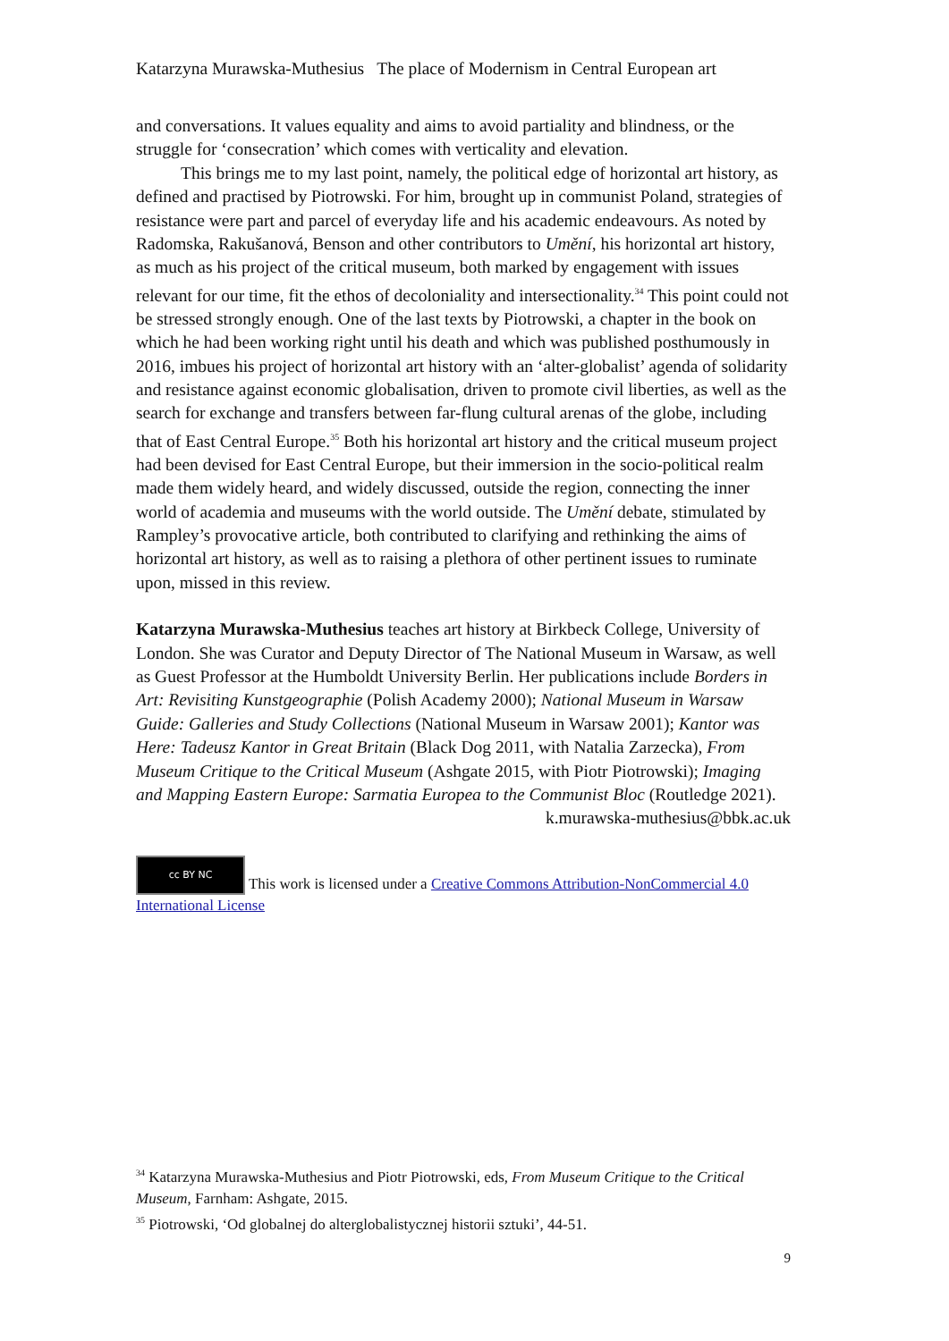Katarzyna Murawska-Muthesius The place of Modernism in Central European art
and conversations. It values equality and aims to avoid partiality and blindness, or the struggle for ‘consecration’ which comes with verticality and elevation.
This brings me to my last point, namely, the political edge of horizontal art history, as defined and practised by Piotrowski. For him, brought up in communist Poland, strategies of resistance were part and parcel of everyday life and his academic endeavours. As noted by Radomska, Rakušanová, Benson and other contributors to Umění, his horizontal art history, as much as his project of the critical museum, both marked by engagement with issues relevant for our time, fit the ethos of decoloniality and intersectionality.<sup>34</sup> This point could not be stressed strongly enough. One of the last texts by Piotrowski, a chapter in the book on which he had been working right until his death and which was published posthumously in 2016, imbues his project of horizontal art history with an ‘alter-globalist’ agenda of solidarity and resistance against economic globalisation, driven to promote civil liberties, as well as the search for exchange and transfers between far-flung cultural arenas of the globe, including that of East Central Europe.<sup>35</sup> Both his horizontal art history and the critical museum project had been devised for East Central Europe, but their immersion in the socio-political realm made them widely heard, and widely discussed, outside the region, connecting the inner world of academia and museums with the world outside. The Umění debate, stimulated by Rampley’s provocative article, both contributed to clarifying and rethinking the aims of horizontal art history, as well as to raising a plethora of other pertinent issues to ruminate upon, missed in this review.
Katarzyna Murawska-Muthesius teaches art history at Birkbeck College, University of London. She was Curator and Deputy Director of The National Museum in Warsaw, as well as Guest Professor at the Humboldt University Berlin. Her publications include Borders in Art: Revisiting Kunstgeographie (Polish Academy 2000); National Museum in Warsaw Guide: Galleries and Study Collections (National Museum in Warsaw 2001); Kantor was Here: Tadeusz Kantor in Great Britain (Black Dog 2011, with Natalia Zarzecka), From Museum Critique to the Critical Museum (Ashgate 2015, with Piotr Piotrowski); Imaging and Mapping Eastern Europe: Sarmatia Europea to the Communist Bloc (Routledge 2021).
k.murawska-muthesius@bbk.ac.uk
cc BY NC This work is licensed under a Creative Commons Attribution-NonCommercial 4.0 International License
<sup>34</sup> Katarzyna Murawska-Muthesius and Piotr Piotrowski, eds, From Museum Critique to the Critical Museum, Farnham: Ashgate, 2015.
<sup>35</sup> Piotrowski, ‘Od globalnej do alterglobalistycznej historii sztuki’, 44-51.
9